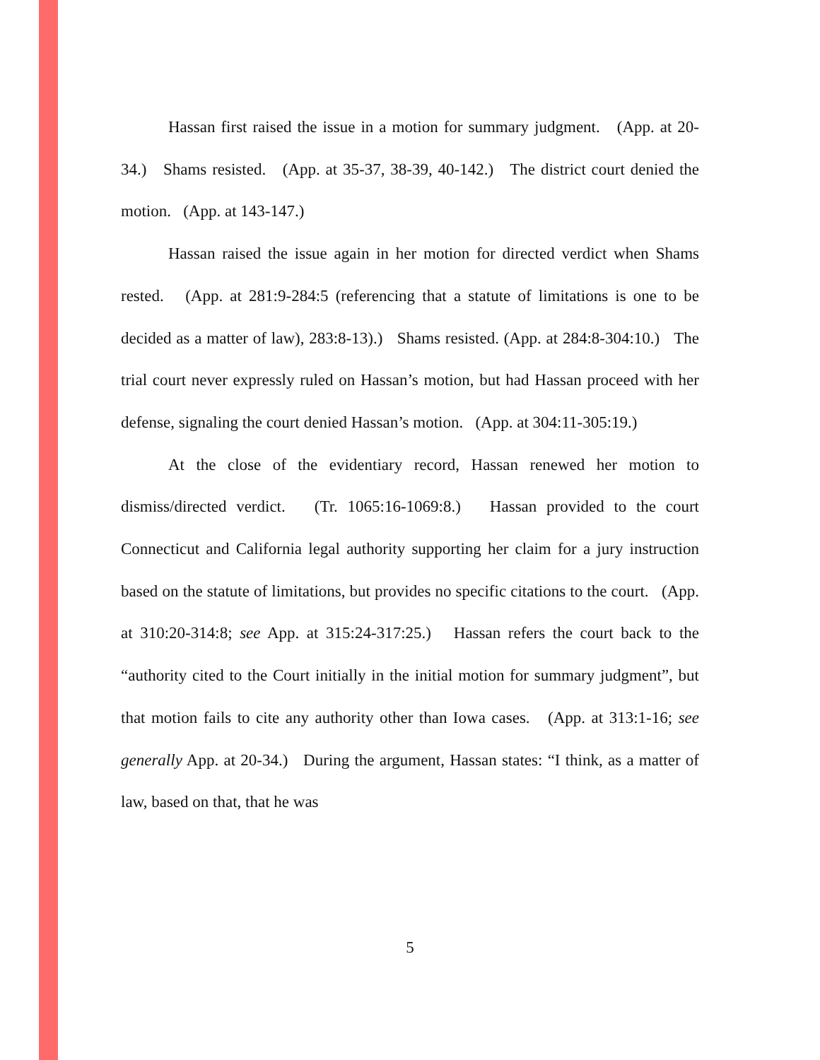Hassan first raised the issue in a motion for summary judgment. (App. at 20-34.) Shams resisted. (App. at 35-37, 38-39, 40-142.) The district court denied the motion. (App. at 143-147.)
Hassan raised the issue again in her motion for directed verdict when Shams rested. (App. at 281:9-284:5 (referencing that a statute of limitations is one to be decided as a matter of law), 283:8-13).) Shams resisted. (App. at 284:8-304:10.) The trial court never expressly ruled on Hassan’s motion, but had Hassan proceed with her defense, signaling the court denied Hassan’s motion. (App. at 304:11-305:19.)
At the close of the evidentiary record, Hassan renewed her motion to dismiss/directed verdict. (Tr. 1065:16-1069:8.) Hassan provided to the court Connecticut and California legal authority supporting her claim for a jury instruction based on the statute of limitations, but provides no specific citations to the court. (App. at 310:20-314:8; see App. at 315:24-317:25.) Hassan refers the court back to the “authority cited to the Court initially in the initial motion for summary judgment”, but that motion fails to cite any authority other than Iowa cases. (App. at 313:1-16; see generally App. at 20-34.) During the argument, Hassan states: “I think, as a matter of law, based on that, that he was
5